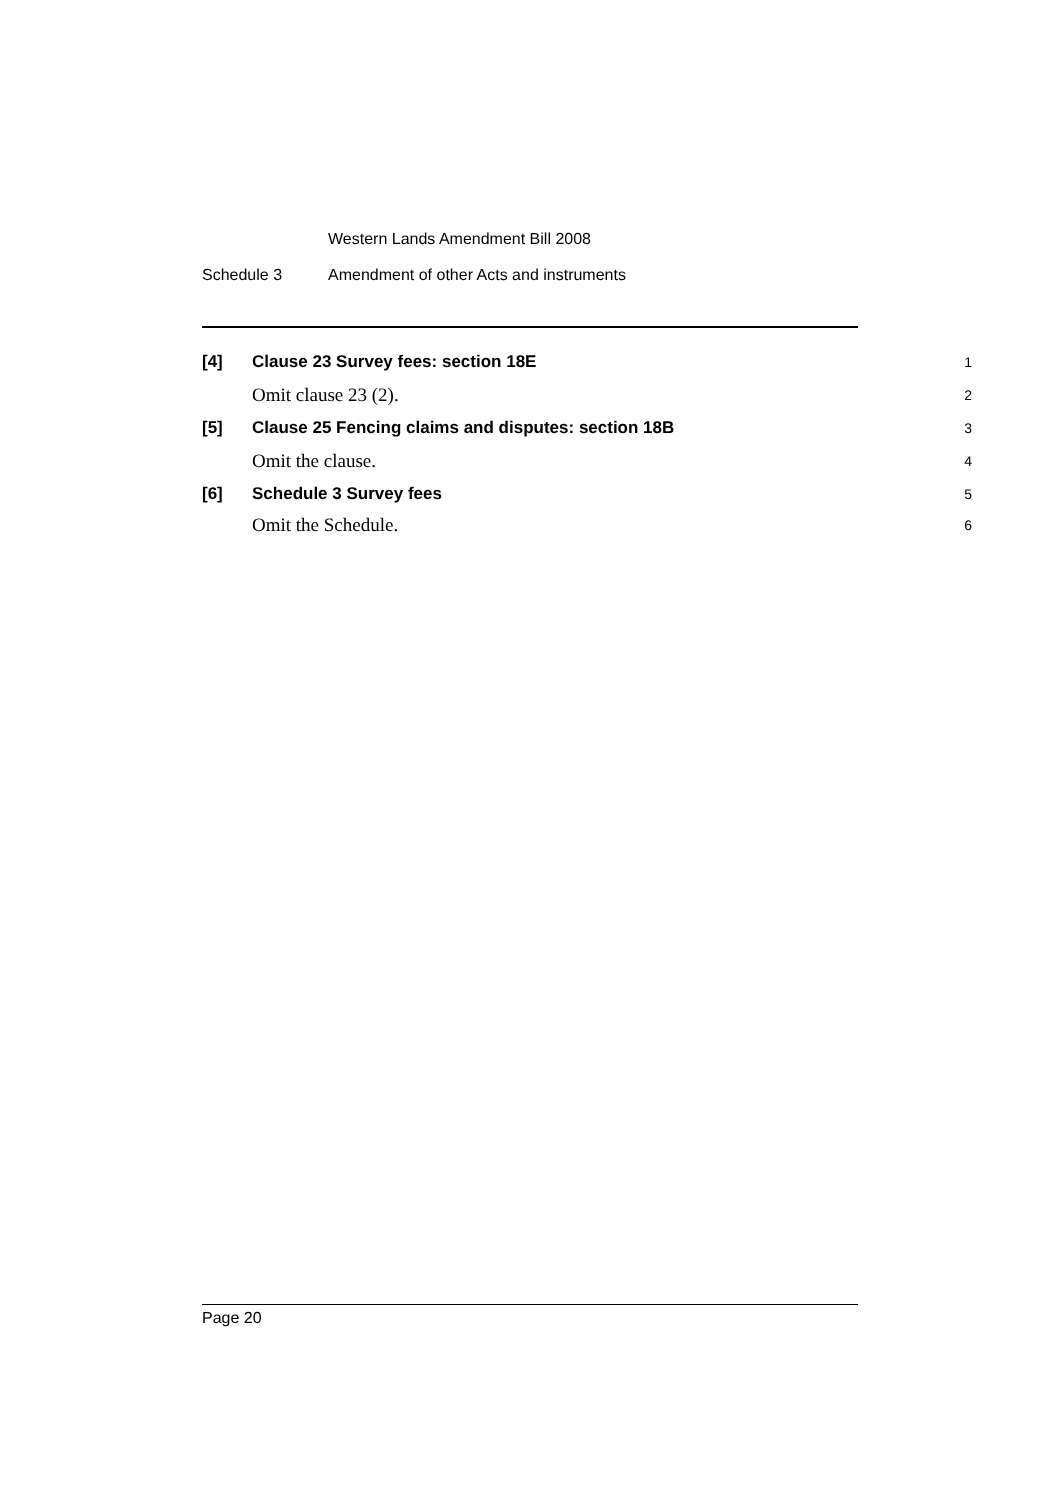Western Lands Amendment Bill 2008
Schedule 3 Amendment of other Acts and instruments
[4] Clause 23 Survey fees: section 18E
1
Omit clause 23 (2).
2
[5] Clause 25 Fencing claims and disputes: section 18B
3
Omit the clause.
4
[6] Schedule 3 Survey fees
5
Omit the Schedule.
6
Page 20